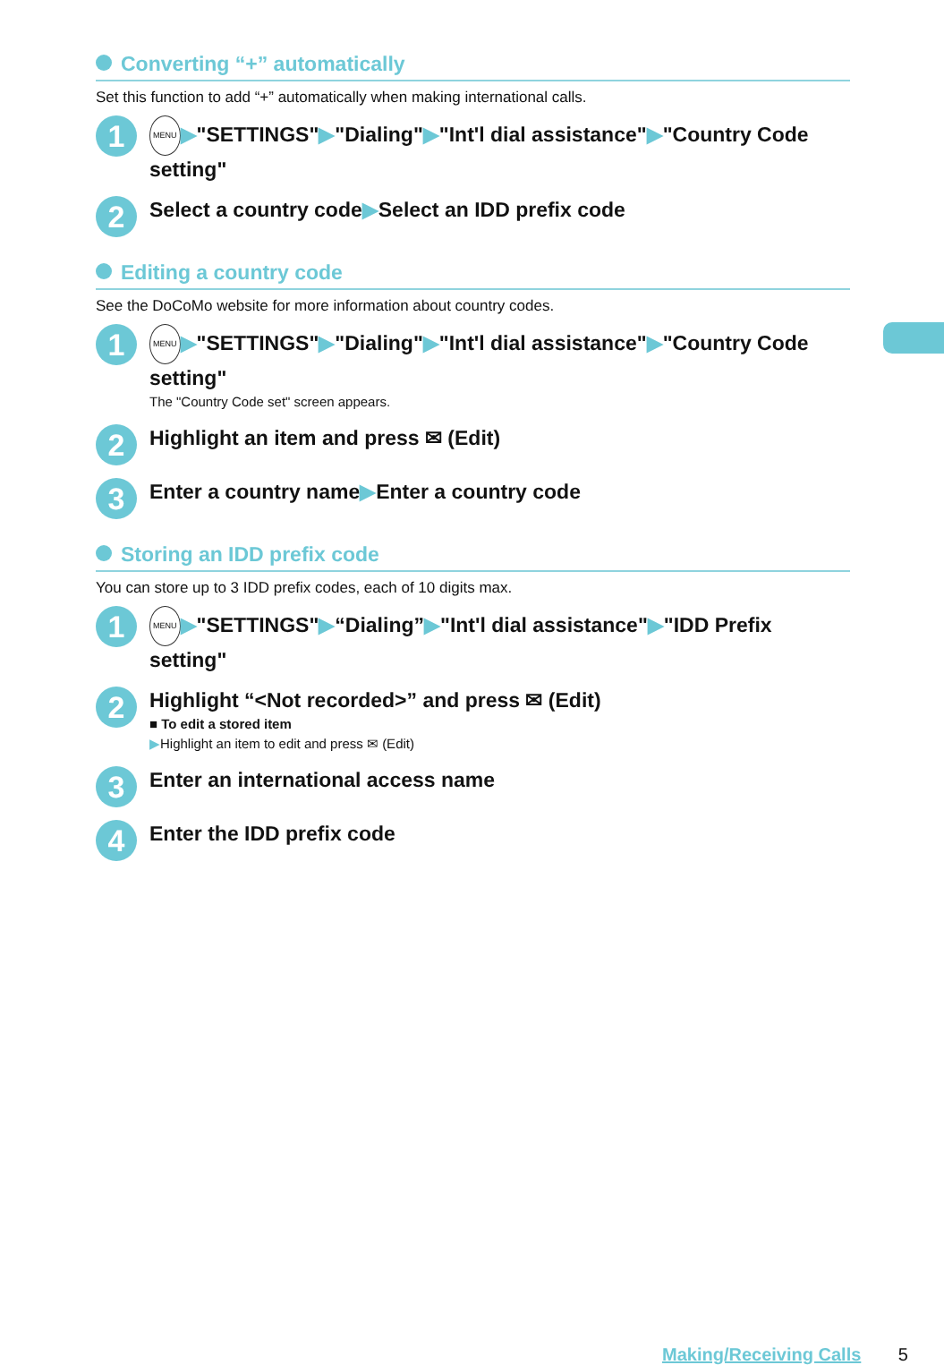Converting “+” automatically
Set this function to add “+” automatically when making international calls.
1
MENU ▶"SETTINGS"▶"Dialing"▶"Int'l dial assistance"▶"Country Code setting"
2
Select a country code▶Select an IDD prefix code
Editing a country code
See the DoCoMo website for more information about country codes.
1
MENU ▶"SETTINGS"▶"Dialing"▶"Int'l dial assistance"▶"Country Code setting"
The "Country Code set" screen appears.
2
Highlight an item and press ✉ (Edit)
3
Enter a country name▶Enter a country code
Storing an IDD prefix code
You can store up to 3 IDD prefix codes, each of 10 digits max.
1
MENU ▶"SETTINGS"▶“Dialing”▶"Int'l dial assistance"▶"IDD Prefix setting"
2
Highlight “<Not recorded>” and press ✉ (Edit)
■ To edit a stored item
▶Highlight an item to edit and press ✉ (Edit)
3
Enter an international access name
4
Enter the IDD prefix code
Making/Receiving Calls 5